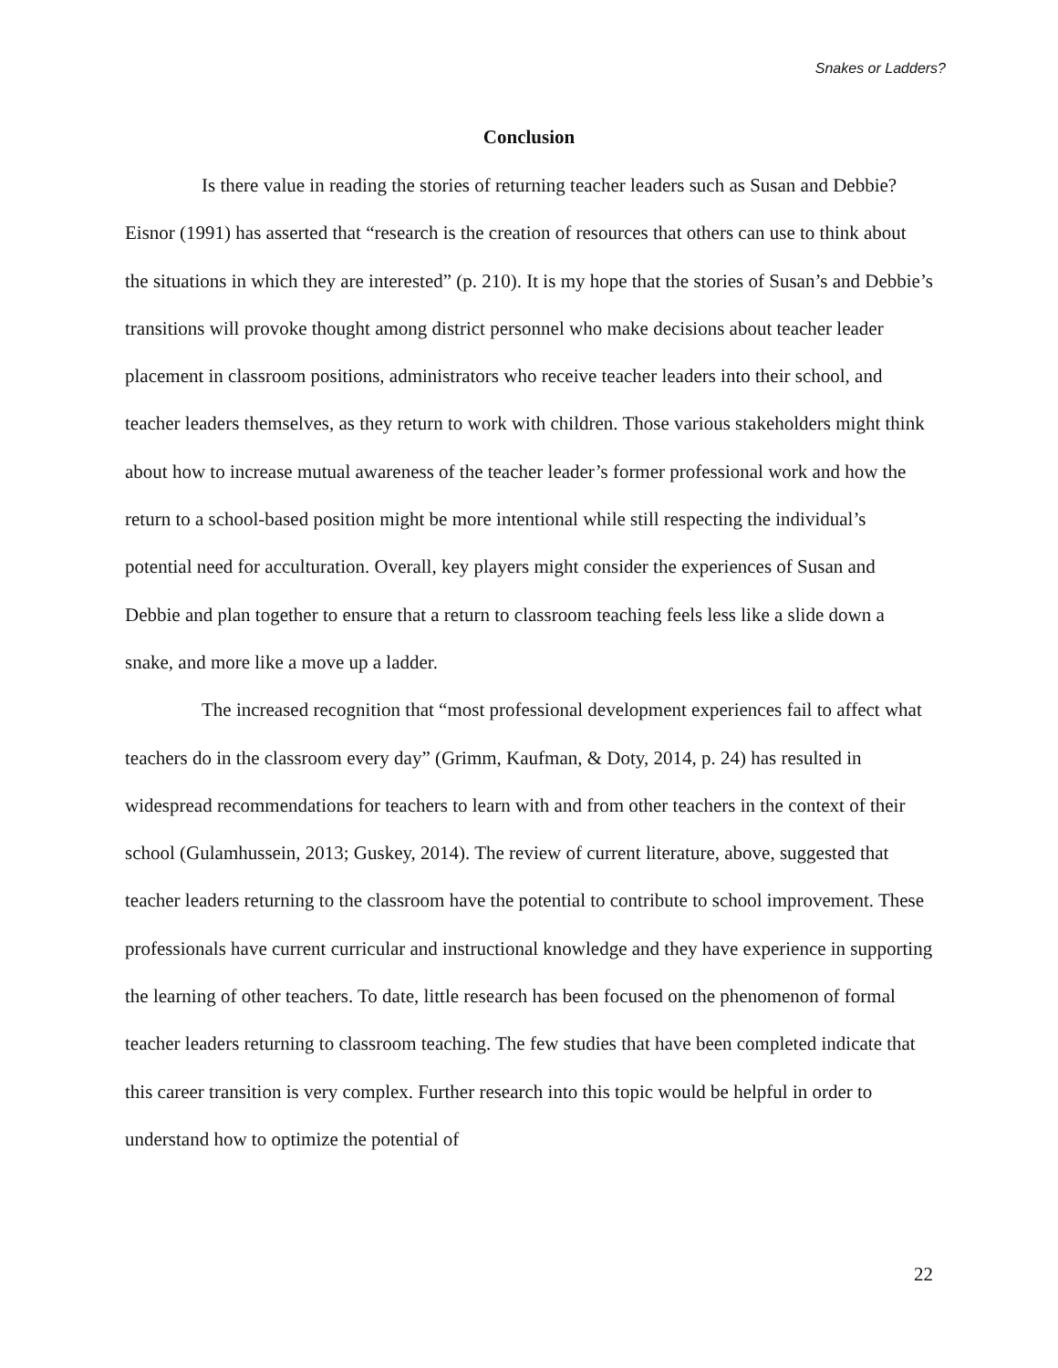Snakes or Ladders?
Conclusion
Is there value in reading the stories of returning teacher leaders such as Susan and Debbie? Eisnor (1991) has asserted that “research is the creation of resources that others can use to think about the situations in which they are interested” (p. 210). It is my hope that the stories of Susan’s and Debbie’s transitions will provoke thought among district personnel who make decisions about teacher leader placement in classroom positions, administrators who receive teacher leaders into their school, and teacher leaders themselves, as they return to work with children. Those various stakeholders might think about how to increase mutual awareness of the teacher leader’s former professional work and how the return to a school-based position might be more intentional while still respecting the individual’s potential need for acculturation. Overall, key players might consider the experiences of Susan and Debbie and plan together to ensure that a return to classroom teaching feels less like a slide down a snake, and more like a move up a ladder.
The increased recognition that “most professional development experiences fail to affect what teachers do in the classroom every day” (Grimm, Kaufman, & Doty, 2014, p. 24) has resulted in widespread recommendations for teachers to learn with and from other teachers in the context of their school (Gulamhussein, 2013; Guskey, 2014). The review of current literature, above, suggested that teacher leaders returning to the classroom have the potential to contribute to school improvement. These professionals have current curricular and instructional knowledge and they have experience in supporting the learning of other teachers. To date, little research has been focused on the phenomenon of formal teacher leaders returning to classroom teaching. The few studies that have been completed indicate that this career transition is very complex. Further research into this topic would be helpful in order to understand how to optimize the potential of
22